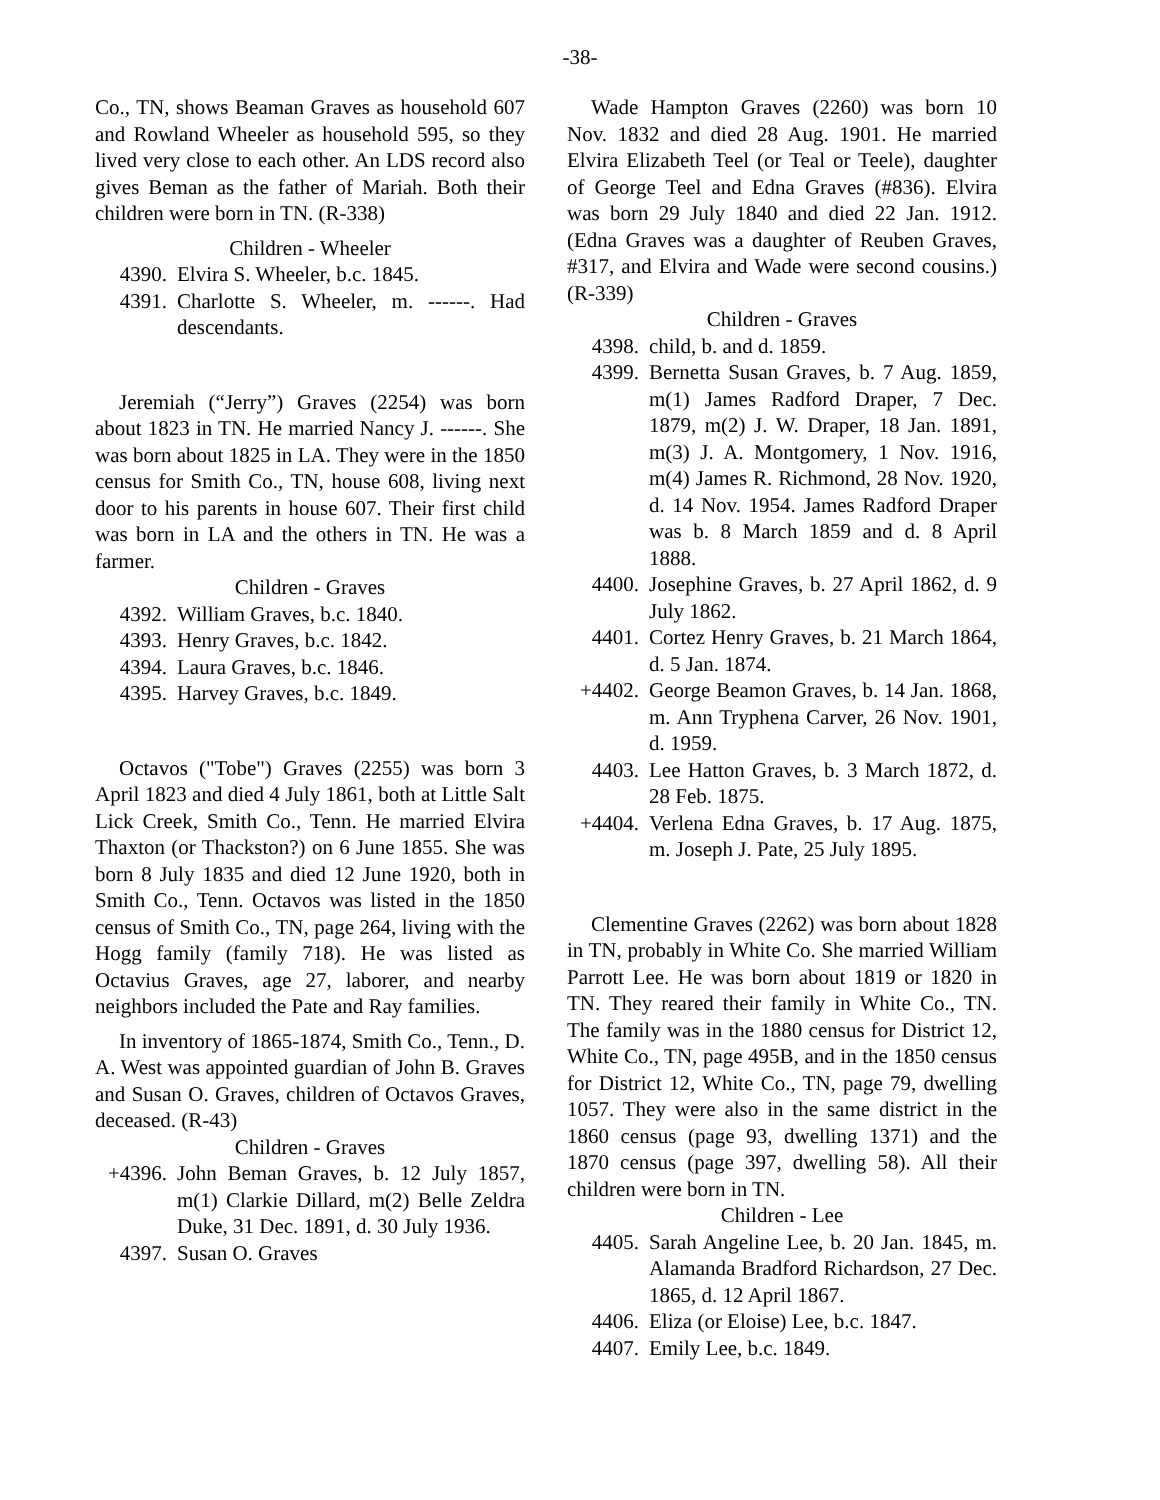-38-
Co., TN, shows Beaman Graves as household 607 and Rowland Wheeler as household 595, so they lived very close to each other. An LDS record also gives Beman as the father of Mariah. Both their children were born in TN. (R-338)
Children - Wheeler
4390. Elvira S. Wheeler, b.c. 1845.
4391. Charlotte S. Wheeler, m. ------. Had descendants.
Jeremiah (“Jerry”) Graves (2254) was born about 1823 in TN. He married Nancy J. ------. She was born about 1825 in LA. They were in the 1850 census for Smith Co., TN, house 608, living next door to his parents in house 607. Their first child was born in LA and the others in TN. He was a farmer.
Children - Graves
4392. William Graves, b.c. 1840.
4393. Henry Graves, b.c. 1842.
4394. Laura Graves, b.c. 1846.
4395. Harvey Graves, b.c. 1849.
Octavos ("Tobe") Graves (2255) was born 3 April 1823 and died 4 July 1861, both at Little Salt Lick Creek, Smith Co., Tenn. He married Elvira Thaxton (or Thackston?) on 6 June 1855. She was born 8 July 1835 and died 12 June 1920, both in Smith Co., Tenn. Octavos was listed in the 1850 census of Smith Co., TN, page 264, living with the Hogg family (family 718). He was listed as Octavius Graves, age 27, laborer, and nearby neighbors included the Pate and Ray families.
In inventory of 1865-1874, Smith Co., Tenn., D. A. West was appointed guardian of John B. Graves and Susan O. Graves, children of Octavos Graves, deceased. (R-43)
Children - Graves
+4396. John Beman Graves, b. 12 July 1857, m(1) Clarkie Dillard, m(2) Belle Zeldra Duke, 31 Dec. 1891, d. 30 July 1936.
4397. Susan O. Graves
Wade Hampton Graves (2260) was born 10 Nov. 1832 and died 28 Aug. 1901. He married Elvira Elizabeth Teel (or Teal or Teele), daughter of George Teel and Edna Graves (#836). Elvira was born 29 July 1840 and died 22 Jan. 1912. (Edna Graves was a daughter of Reuben Graves, #317, and Elvira and Wade were second cousins.) (R-339)
Children - Graves
4398. child, b. and d. 1859.
4399. Bernetta Susan Graves, b. 7 Aug. 1859, m(1) James Radford Draper, 7 Dec. 1879, m(2) J. W. Draper, 18 Jan. 1891, m(3) J. A. Montgomery, 1 Nov. 1916, m(4) James R. Richmond, 28 Nov. 1920, d. 14 Nov. 1954. James Radford Draper was b. 8 March 1859 and d. 8 April 1888.
4400. Josephine Graves, b. 27 April 1862, d. 9 July 1862.
4401. Cortez Henry Graves, b. 21 March 1864, d. 5 Jan. 1874.
+4402. George Beamon Graves, b. 14 Jan. 1868, m. Ann Tryphena Carver, 26 Nov. 1901, d. 1959.
4403. Lee Hatton Graves, b. 3 March 1872, d. 28 Feb. 1875.
+4404. Verlena Edna Graves, b. 17 Aug. 1875, m. Joseph J. Pate, 25 July 1895.
Clementine Graves (2262) was born about 1828 in TN, probably in White Co. She married William Parrott Lee. He was born about 1819 or 1820 in TN. They reared their family in White Co., TN. The family was in the 1880 census for District 12, White Co., TN, page 495B, and in the 1850 census for District 12, White Co., TN, page 79, dwelling 1057. They were also in the same district in the 1860 census (page 93, dwelling 1371) and the 1870 census (page 397, dwelling 58). All their children were born in TN.
Children - Lee
4405. Sarah Angeline Lee, b. 20 Jan. 1845, m. Alamanda Bradford Richardson, 27 Dec. 1865, d. 12 April 1867.
4406. Eliza (or Eloise) Lee, b.c. 1847.
4407. Emily Lee, b.c. 1849.